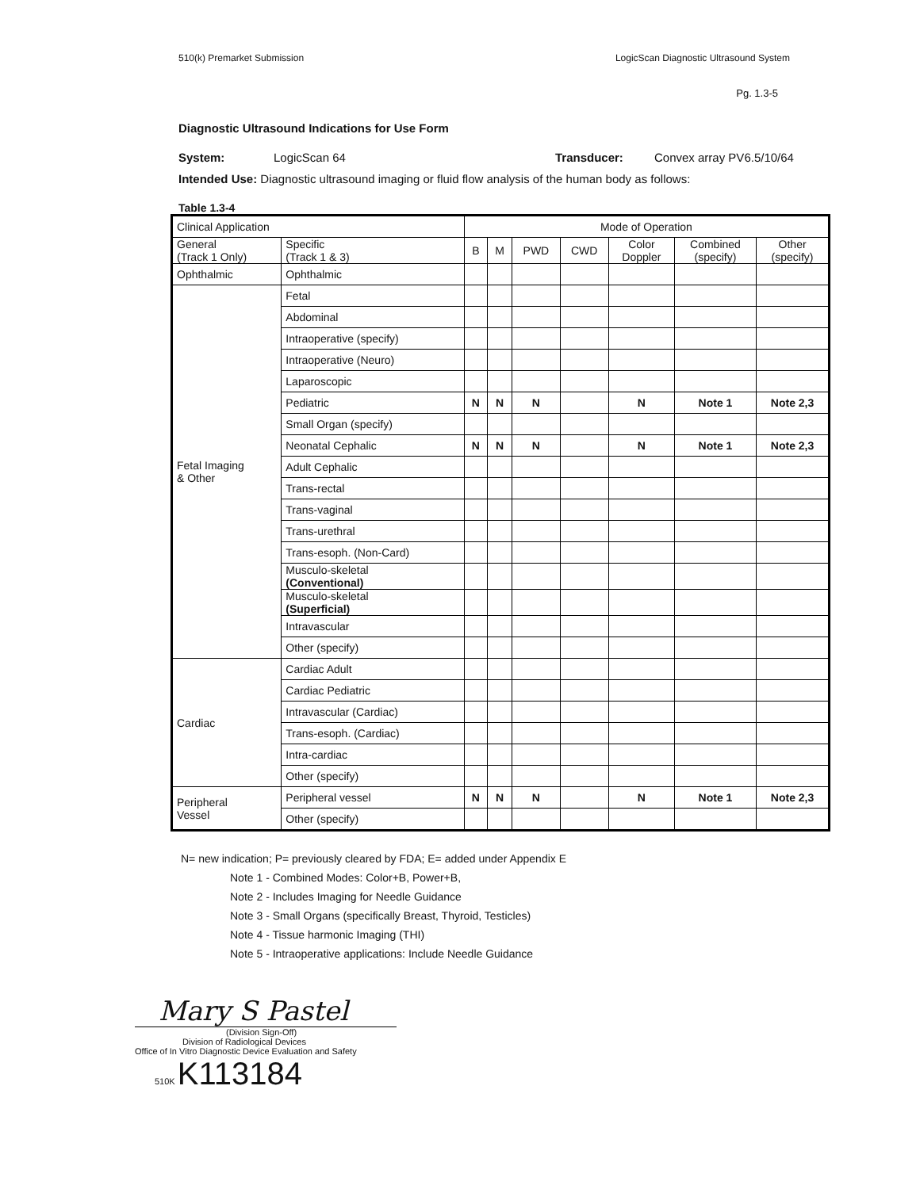510(k) Premarket Submission LogicScan Diagnostic Ultrasound System
Pg. 1.3-5
Diagnostic Ultrasound Indications for Use Form
System: LogicScan 64 Transducer: Convex array PV6.5/10/64
Intended Use: Diagnostic ultrasound imaging or fluid flow analysis of the human body as follows:
Table 1.3-4
| Clinical Application | | Mode of Operation | | | | | | |
| --- | --- | --- | --- | --- | --- | --- | --- | --- |
| General (Track 1 Only) | Specific (Track 1 & 3) | B | M | PWD | CWD | Color Doppler | Combined (specify) | Other (specify) |
| Ophthalmic | Ophthalmic | | | | | | | |
| Fetal Imaging & Other | Fetal | | | | | | | |
| | Abdominal | | | | | | | |
| | Intraoperative (specify) | | | | | | | |
| | Intraoperative (Neuro) | | | | | | | |
| | Laparoscopic | | | | | | | |
| | Pediatric | N | N | N | | N | Note 1 | Note 2,3 |
| | Small Organ (specify) | | | | | | | |
| | Neonatal Cephalic | N | N | N | | N | Note 1 | Note 2,3 |
| | Adult Cephalic | | | | | | | |
| | Trans-rectal | | | | | | | |
| | Trans-vaginal | | | | | | | |
| | Trans-urethral | | | | | | | |
| | Trans-esoph. (Non-Card) | | | | | | | |
| | Musculo-skeletal (Conventional) | | | | | | | |
| | Musculo-skeletal (Superficial) | | | | | | | |
| | Intravascular | | | | | | | |
| | Other (specify) | | | | | | | |
| Cardiac | Cardiac Adult | | | | | | | |
| | Cardiac Pediatric | | | | | | | |
| | Intravascular (Cardiac) | | | | | | | |
| | Trans-esoph. (Cardiac) | | | | | | | |
| | Intra-cardiac | | | | | | | |
| | Other (specify) | | | | | | | |
| Peripheral Vessel | Peripheral vessel | N | N | N | | N | Note 1 | Note 2,3 |
| | Other (specify) | | | | | | | |
N= new indication; P= previously cleared by FDA; E= added under Appendix E
Note 1 - Combined Modes: Color+B, Power+B,
Note 2 - Includes Imaging for Needle Guidance
Note 3 - Small Organs (specifically Breast, Thyroid, Testicles)
Note 4 - Tissue harmonic Imaging (THI)
Note 5 - Intraoperative applications: Include Needle Guidance
Mary S Pastel
(Division Sign-Off)
Division of Radiological Devices
Office of In Vitro Diagnostic Device Evaluation and Safety
510K K113184